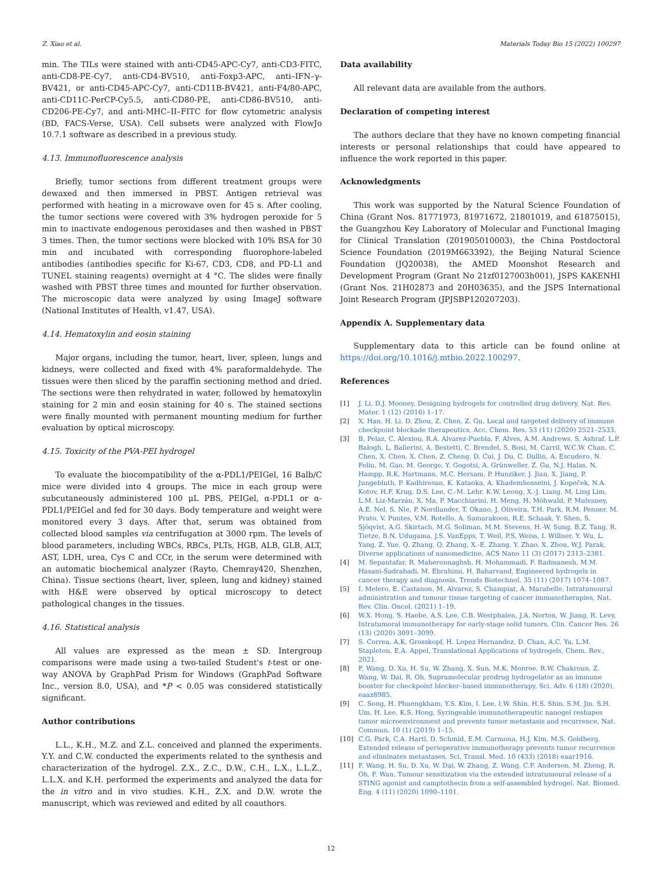Z. Xiao et al. Materials Today Bio 15 (2022) 100297
min. The TILs were stained with anti-CD45-APC-Cy7, anti-CD3-FITC, anti-CD8-PE-Cy7, anti-CD4-BV510, anti-Foxp3-APC, anti–IFN–γ-BV421, or anti-CD45-APC-Cy7, anti-CD11B-BV421, anti-F4/80-APC, anti-CD11C-PerCP-Cy5.5, anti-CD80-PE, anti-CD86-BV510, anti-CD206-PE-Cy7, and anti-MHC–II–FITC for flow cytometric analysis (BD, FACS-Verse, USA). Cell subsets were analyzed with FlowJo 10.7.1 software as described in a previous study.
4.13. Immunofluorescence analysis
Briefly, tumor sections from different treatment groups were dewaxed and then immersed in PBST. Antigen retrieval was performed with heating in a microwave oven for 45 s. After cooling, the tumor sections were covered with 3% hydrogen peroxide for 5 min to inactivate endogenous peroxidases and then washed in PBST 3 times. Then, the tumor sections were blocked with 10% BSA for 30 min and incubated with corresponding fluorophore-labeled antibodies (antibodies specific for Ki-67, CD3, CD8, and PD-L1 and TUNEL staining reagents) overnight at 4 °C. The slides were finally washed with PBST three times and mounted for further observation. The microscopic data were analyzed by using ImageJ software (National Institutes of Health, v1.47, USA).
4.14. Hematoxylin and eosin staining
Major organs, including the tumor, heart, liver, spleen, lungs and kidneys, were collected and fixed with 4% paraformaldehyde. The tissues were then sliced by the paraffin sectioning method and dried. The sections were then rehydrated in water, followed by hematoxylin staining for 2 min and eosin staining for 40 s. The stained sections were finally mounted with permanent mounting medium for further evaluation by optical microscopy.
4.15. Toxicity of the PVA-PEI hydrogel
To evaluate the biocompatibility of the α-PDL1/PEIGel, 16 Balb/C mice were divided into 4 groups. The mice in each group were subcutaneously administered 100 μL PBS, PEIGel, α-PDL1 or α-PDL1/PEIGel and fed for 30 days. Body temperature and weight were monitored every 3 days. After that, serum was obtained from collected blood samples via centrifugation at 3000 rpm. The levels of blood parameters, including WBCs, RBCs, PLTs, HGB, ALB, GLB, ALT, AST, LDH, urea, Cys C and CCr, in the serum were determined with an automatic biochemical analyzer (Rayto, Chemray420, Shenzhen, China). Tissue sections (heart, liver, spleen, lung and kidney) stained with H&E were observed by optical microscopy to detect pathological changes in the tissues.
4.16. Statistical analysis
All values are expressed as the mean ± SD. Intergroup comparisons were made using a two-tailed Student's t-test or one-way ANOVA by GraphPad Prism for Windows (GraphPad Software Inc., version 8.0, USA), and *P < 0.05 was considered statistically significant.
Author contributions
L.L., K.H., M.Z. and Z.L. conceived and planned the experiments. Y.Y. and C.W. conducted the experiments related to the synthesis and characterization of the hydrogel. Z.X., Z.C., D.W., C.H., L.X., L.L.Z., L.L.X. and K.H. performed the experiments and analyzed the data for the in vitro and in vivo studies. K.H., Z.X. and D.W. wrote the manuscript, which was reviewed and edited by all coauthors.
Data availability
All relevant data are available from the authors.
Declaration of competing interest
The authors declare that they have no known competing financial interests or personal relationships that could have appeared to influence the work reported in this paper.
Acknowledgments
This work was supported by the Natural Science Foundation of China (Grant Nos. 81771973, 81971672, 21801019, and 61875015), the Guangzhou Key Laboratory of Molecular and Functional Imaging for Clinical Translation (201905010003), the China Postdoctoral Science Foundation (2019M663392), the Beijing Natural Science Foundation (JQ20038), the AMED Moonshot Research and Development Program (Grant No 21zf0127003h001), JSPS KAKENHI (Grant Nos. 21H02873 and 20H03635), and the JSPS International Joint Research Program (JPJSBP120207203).
Appendix A. Supplementary data
Supplementary data to this article can be found online at https://doi.org/10.1016/j.mtbio.2022.100297.
References
[1] J. Li, D.J. Mooney, Designing hydrogels for controlled drug delivery, Nat. Rev. Mater. 1 (12) (2016) 1–17.
[2] X. Han, H. Li, D. Zhou, Z. Chen, Z. Gu, Local and targeted delivery of immune checkpoint blockade therapeutics, Acc. Chem. Res. 53 (11) (2020) 2521–2533.
[3] B. Pelaz, C. Alexiou, R.A. Alvarez-Puebla, F. Alves, A.M. Andrews, S. Ashraf, L.P. Balogh, L. Ballerini, A. Bestetti, C. Brendel, S. Bosi, M. Carril, W.C.W. Chan, C. Chen, X. Chen, X. Chen, Z. Cheng, D. Cui, J. Du, C. Dullin, A. Escudero, N. Feliu, M. Gao, M. George, Y. Gogotsi, A. Grünweller, Z. Gu, N.J. Halas, N. Hampp, R.K. Hartmann, M.C. Hersam, P. Hunziker, J. Jian, X. Jiang, P. Jungebluth, P. Kadhiresan, K. Kataoka, A. Khademhosseini, J. Kopeček, N.A. Kotov, H.F. Krug, D.S. Lee, C.-M. Lehr, K.W. Leong, X.-J. Liang, M. Ling Lim, L.M. Liz-Marzán, X. Ma, P. Macchiarini, H. Meng, H. Möhwald, P. Mulvaney, A.E. Nel, S. Nie, P. Nordlander, T. Okano, J. Oliveira, T.H. Park, R.M. Penner, M. Prato, V. Puntes, V.M. Rotello, A. Samarakoon, R.E. Schaak, Y. Shen, S. Sjöqvist, A.G. Skirtach, M.G. Soliman, M.M. Stevens, H.-W. Sung, B.Z. Tang, R. Tietze, B.N. Udugama, J.S. VanEpps, T. Weil, P.S. Weiss, I. Willner, Y. Wu, L. Yang, Z. Yue, Q. Zhang, Q. Zhang, X.-E. Zhang, Y. Zhao, X. Zhou, W.J. Parak, Diverse applications of nanomedicine, ACS Nano 11 (3) (2017) 2313–2381.
[4] M. Sepantafar, R. Maheronnaghsh, H. Mohammadi, F. Radmanesh, M.M. Hasani-Sadrabadi, M. Ebrahimi, H. Baharvand, Engineered hydrogels in cancer therapy and diagnosis, Trends Biotechnol. 35 (11) (2017) 1074–1087.
[5] I. Melero, E. Castanon, M. Alvarez, S. Champiat, A. Marabelle, Intratumoural administration and tumour tissue targeting of cancer immunotherapies, Nat. Rev. Clin. Oncol. (2021) 1–19.
[6] W.X. Hong, S. Haebe, A.S. Lee, C.B. Westphalen, J.A. Norton, W. Jiang, R. Levy, Intratumoral immunotherapy for early-stage solid tumors, Clin. Cancer Res. 26 (13) (2020) 3091–3099.
[7] S. Correa, A.K. Grosskopf, H. Lopez Hernandez, D. Chan, A.C. Yu, L.M. Stapleton, E.A. Appel, Translational Applications of hydrogels, Chem. Rev., 2021.
[8] F. Wang, D. Xu, H. Su, W. Zhang, X. Sun, M.K. Monroe, R.W. Chakroun, Z. Wang, W. Dai, R. Oh, Supramolecular prodrug hydrogelator as an immune booster for checkpoint blocker–based immunotherapy, Sci. Adv. 6 (18) (2020), eaaz8985.
[9] C. Song, H. Phuengkham, Y.S. Kim, I. Lee, I.W. Shin, H.S. Shin, S.M. Jin, S.H. Um, H. Lee, K.S. Hong, Syringeable immunotherapeutic nanogel reshapes tumor microenvironment and prevents tumor metastasis and recurrence, Nat. Commun. 10 (1) (2019) 1–15.
[10] C.G. Park, C.A. Hartl, D. Schmid, E.M. Carmona, H.J. Kim, M.S. Goldberg, Extended release of perioperative immunotherapy prevents tumor recurrence and eliminates metastases, Sci. Transl. Med. 10 (433) (2018) eaar1916.
[11] F. Wang, H. Su, D. Xu, W. Dai, W. Zhang, Z. Wang, C.F. Anderson, M. Zheng, R. Oh, F. Wan, Tumour sensitization via the extended intratumoural release of a STING agonist and camptothecin from a self-assembled hydrogel, Nat. Biomed. Eng. 4 (11) (2020) 1090–1101.
12